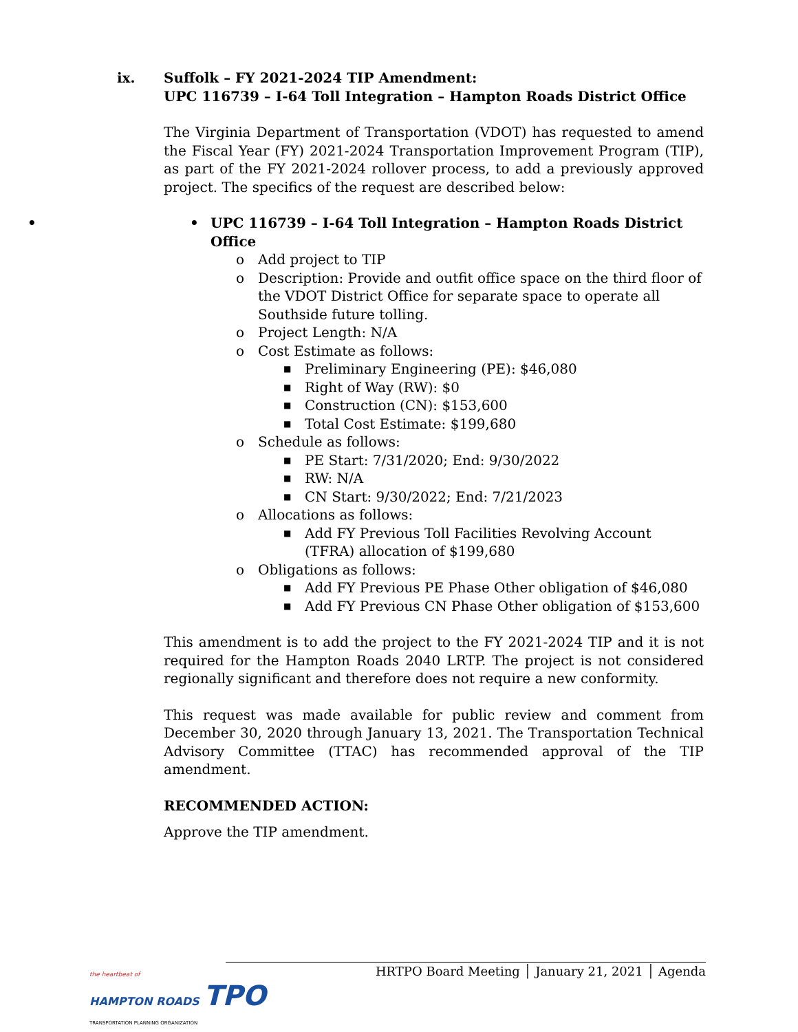ix. Suffolk – FY 2021-2024 TIP Amendment:
UPC 116739 – I-64 Toll Integration – Hampton Roads District Office
The Virginia Department of Transportation (VDOT) has requested to amend the Fiscal Year (FY) 2021-2024 Transportation Improvement Program (TIP), as part of the FY 2021-2024 rollover process, to add a previously approved project. The specifics of the request are described below:
• UPC 116739 – I-64 Toll Integration – Hampton Roads District Office
o Add project to TIP
o Description: Provide and outfit office space on the third floor of the VDOT District Office for separate space to operate all Southside future tolling.
o Project Length: N/A
o Cost Estimate as follows:
■ Preliminary Engineering (PE): $46,080
■ Right of Way (RW): $0
■ Construction (CN): $153,600
■ Total Cost Estimate: $199,680
o Schedule as follows:
■ PE Start: 7/31/2020; End: 9/30/2022
■ RW: N/A
■ CN Start: 9/30/2022; End: 7/21/2023
o Allocations as follows:
■ Add FY Previous Toll Facilities Revolving Account (TFRA) allocation of $199,680
o Obligations as follows:
■ Add FY Previous PE Phase Other obligation of $46,080
■ Add FY Previous CN Phase Other obligation of $153,600
This amendment is to add the project to the FY 2021-2024 TIP and it is not required for the Hampton Roads 2040 LRTP. The project is not considered regionally significant and therefore does not require a new conformity.
This request was made available for public review and comment from December 30, 2020 through January 13, 2021. The Transportation Technical Advisory Committee (TTAC) has recommended approval of the TIP amendment.
RECOMMENDED ACTION:
Approve the TIP amendment.
the heartbeat of
HAMPTON ROADS TPO
TRANSPORTATION PLANNING ORGANIZATION
HRTPO Board Meeting │ January 21, 2021 │ Agenda